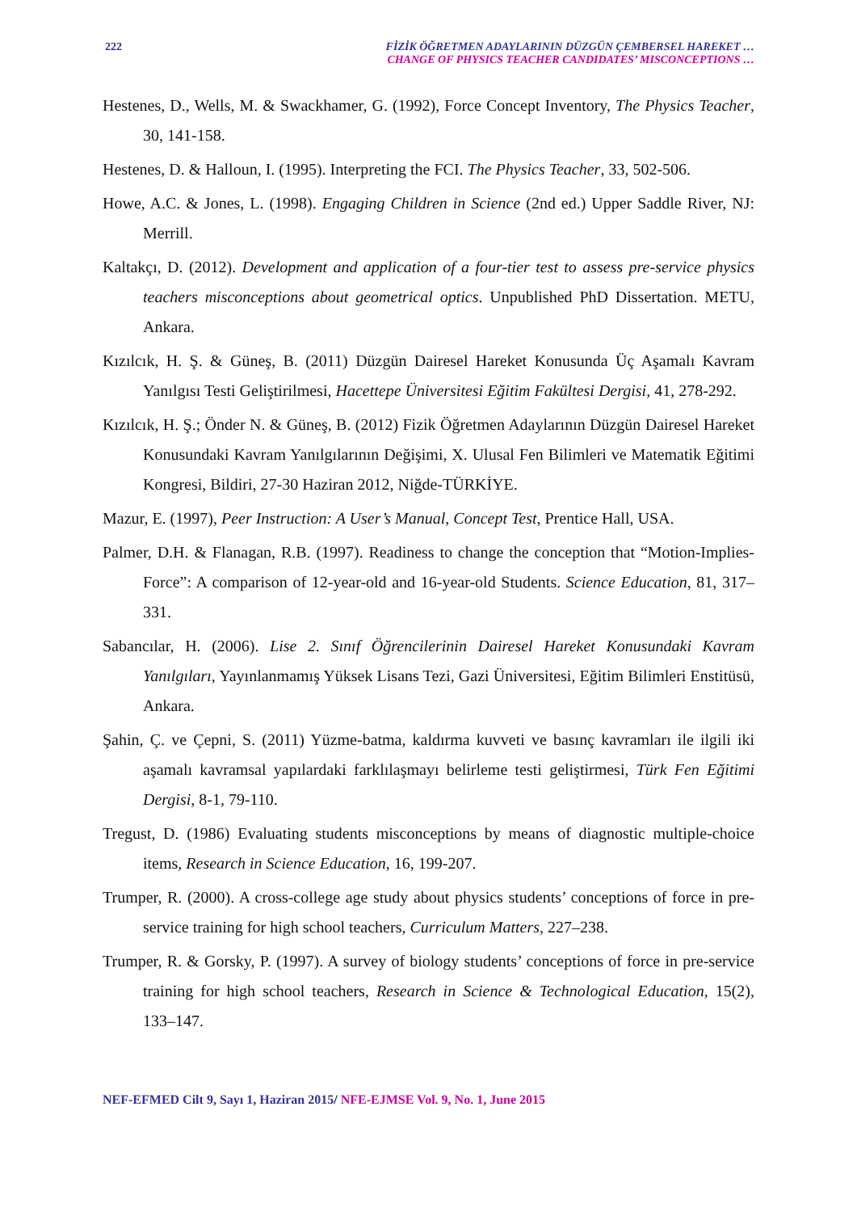222 FİZİK ÖĞRETMEN ADAYLARININ DÜZGÜN ÇEMBERSEL HAREKET …
CHANGE OF PHYSICS TEACHER CANDIDATES’ MISCONCEPTIONS …
Hestenes, D., Wells, M. & Swackhamer, G. (1992), Force Concept Inventory, The Physics Teacher, 30, 141-158.
Hestenes, D. & Halloun, I. (1995). Interpreting the FCI. The Physics Teacher, 33, 502-506.
Howe, A.C. & Jones, L. (1998). Engaging Children in Science (2nd ed.) Upper Saddle River, NJ: Merrill.
Kaltakçı, D. (2012). Development and application of a four-tier test to assess pre-service physics teachers misconceptions about geometrical optics. Unpublished PhD Dissertation. METU, Ankara.
Kızılcık, H. Ş. & Güneş, B. (2011) Düzgün Dairesel Hareket Konusunda Üç Aşamalı Kavram Yanılgısı Testi Geliştirilmesi, Hacettepe Üniversitesi Eğitim Fakültesi Dergisi, 41, 278-292.
Kızılcık, H. Ş.; Önder N. & Güneş, B. (2012) Fizik Öğretmen Adaylarının Düzgün Dairesel Hareket Konusundaki Kavram Yanılgılarının Değişimi, X. Ulusal Fen Bilimleri ve Matematik Eğitimi Kongresi, Bildiri, 27-30 Haziran 2012, Niğde-TÜRKİYE.
Mazur, E. (1997), Peer Instruction: A User’s Manual, Concept Test, Prentice Hall, USA.
Palmer, D.H. & Flanagan, R.B. (1997). Readiness to change the conception that “Motion-Implies-Force”: A comparison of 12-year-old and 16-year-old Students. Science Education, 81, 317–331.
Sabancılar, H. (2006). Lise 2. Sınıf Öğrencilerinin Dairesel Hareket Konusundaki Kavram Yanılgıları, Yayınlanmamış Yüksek Lisans Tezi, Gazi Üniversitesi, Eğitim Bilimleri Enstitüsü, Ankara.
Şahin, Ç. ve Çepni, S. (2011) Yüzme-batma, kaldırma kuvveti ve basınç kavramları ile ilgili iki aşamalı kavramsal yapılardaki farklılaşmayı belirleme testi geliştirmesi, Türk Fen Eğitimi Dergisi, 8-1, 79-110.
Tregust, D. (1986) Evaluating students misconceptions by means of diagnostic multiple-choice items, Research in Science Education, 16, 199-207.
Trumper, R. (2000). A cross-college age study about physics students’ conceptions of force in pre-service training for high school teachers, Curriculum Matters, 227–238.
Trumper, R. & Gorsky, P. (1997). A survey of biology students’ conceptions of force in pre-service training for high school teachers, Research in Science & Technological Education, 15(2), 133–147.
NEF-EFMED Cilt 9, Sayı 1, Haziran 2015/ NFE-EJMSE Vol. 9, No. 1, June 2015